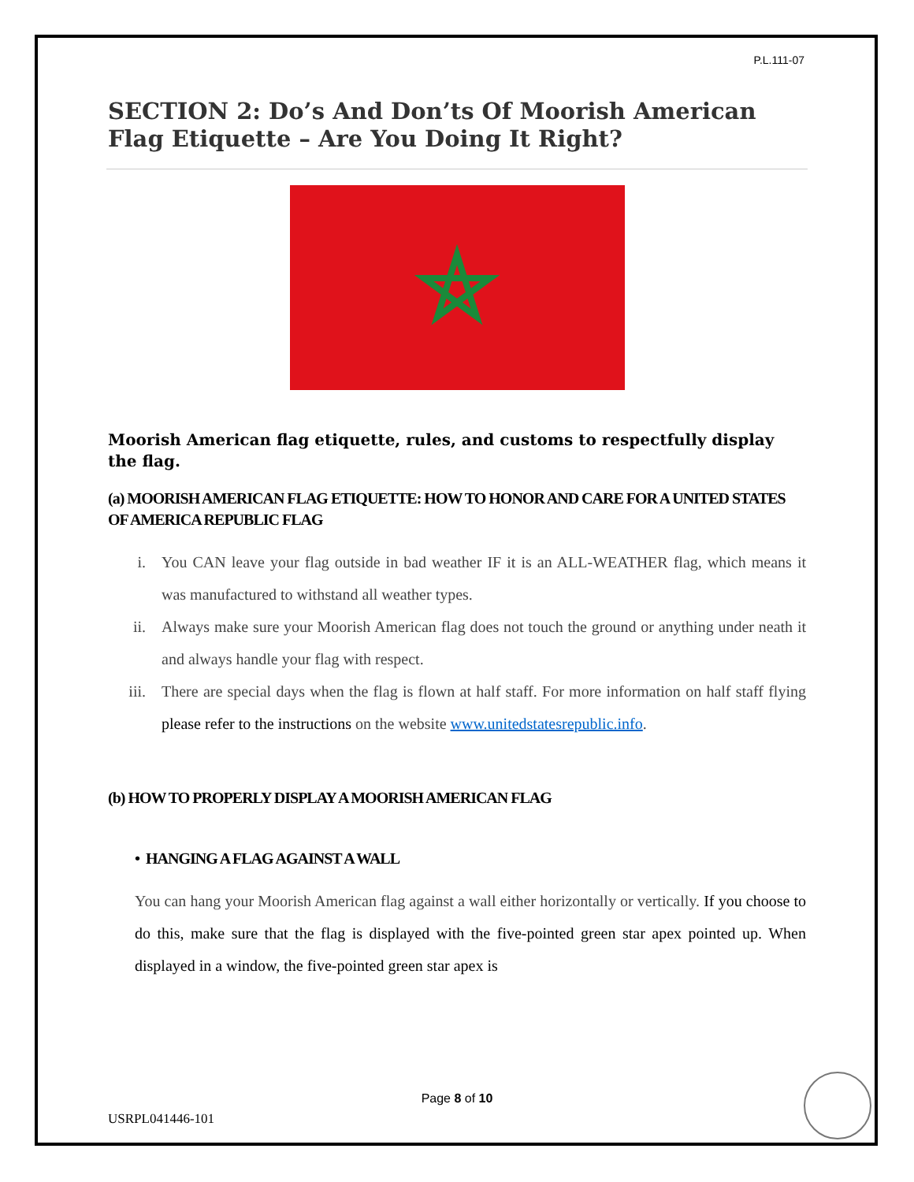P.L.111-07
SECTION 2: Do’s And Don’ts Of Moorish American Flag Etiquette – Are You Doing It Right?
Moorish American flag etiquette, rules, and customs to respectfully display the flag.
(a) MOORISH AMERICAN FLAG ETIQUETTE: HOW TO HONOR AND CARE FOR A UNITED STATES OF AMERICA REPUBLIC FLAG
i. You CAN leave your flag outside in bad weather IF it is an ALL-WEATHER flag, which means it was manufactured to withstand all weather types.
ii. Always make sure your Moorish American flag does not touch the ground or anything under neath it and always handle your flag with respect.
iii. There are special days when the flag is flown at half staff. For more information on half staff flying please refer to the instructions on the website www.unitedstatesrepublic.info.
(b) HOW TO PROPERLY DISPLAY A MOORISH AMERICAN FLAG
• HANGING A FLAG AGAINST A WALL
You can hang your Moorish American flag against a wall either horizontally or vertically. If you choose to do this, make sure that the flag is displayed with the five-pointed green star apex pointed up. When displayed in a window, the five-pointed green star apex is
Page 8 of 10
USRPL041446-101